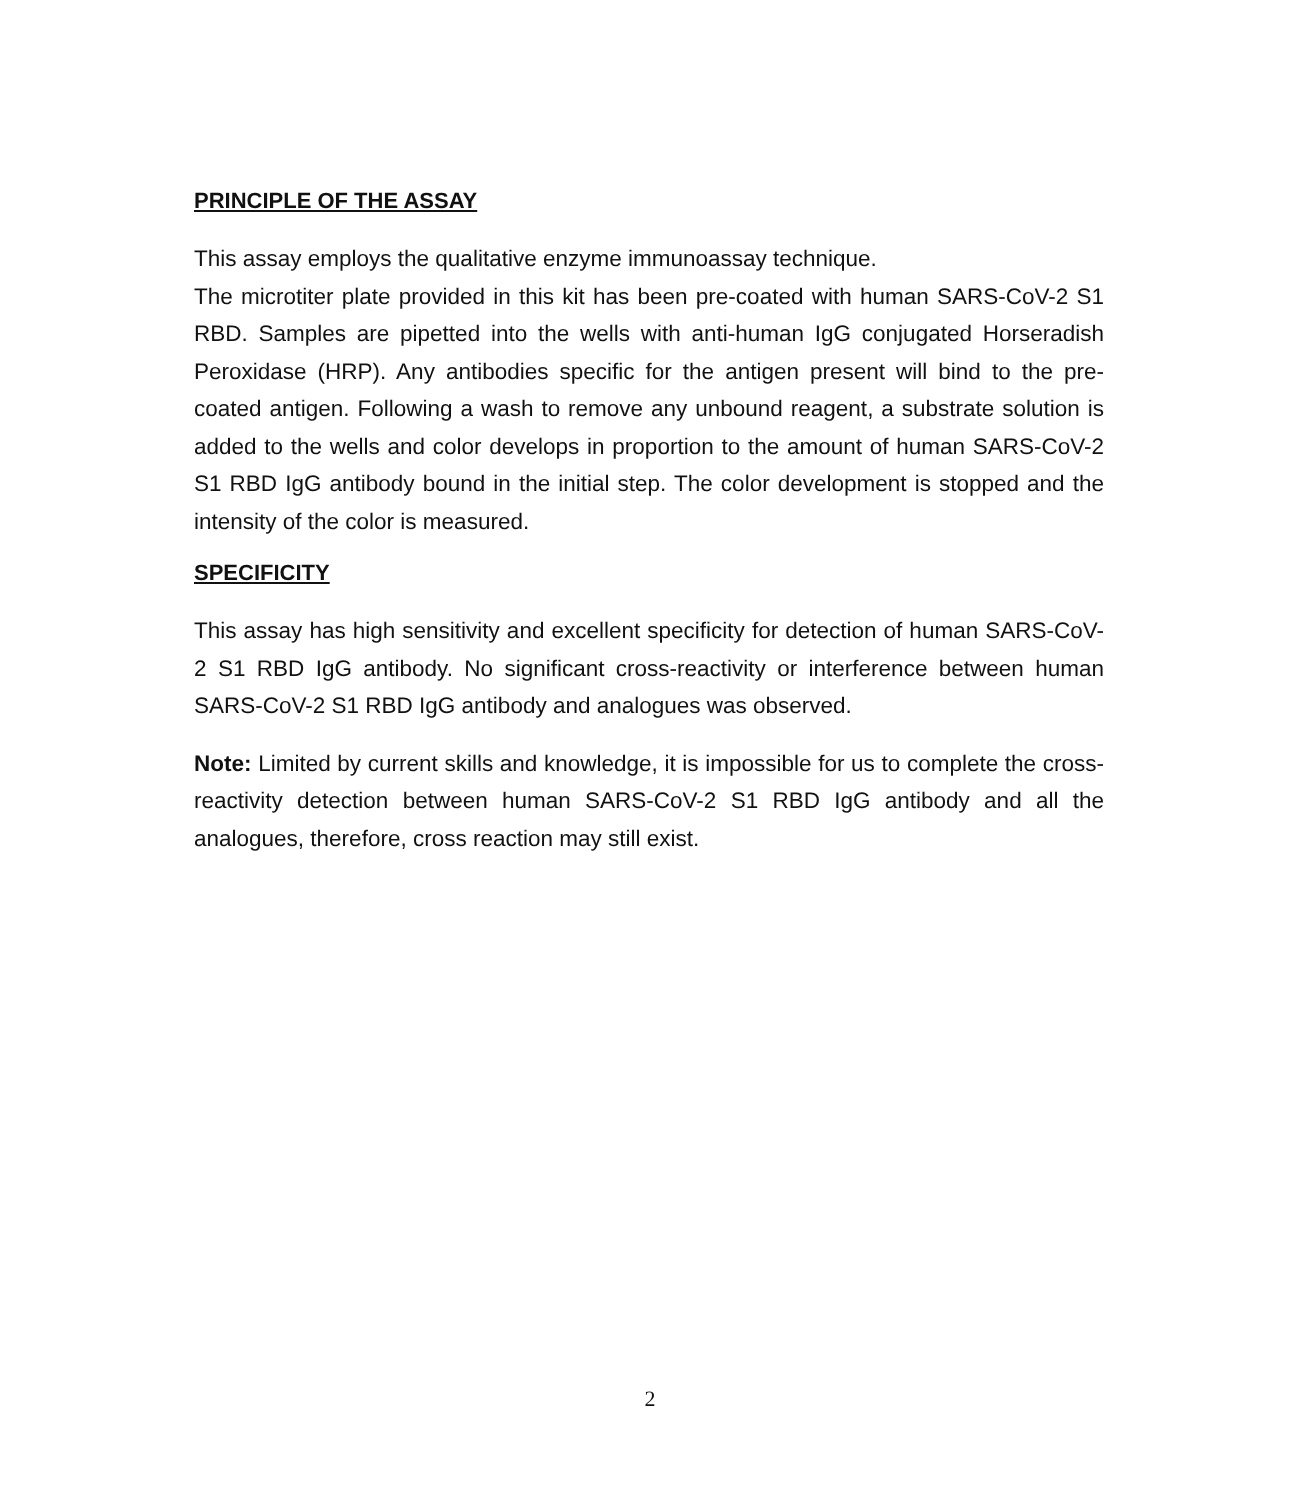PRINCIPLE OF THE ASSAY
This assay employs the qualitative enzyme immunoassay technique.
The microtiter plate provided in this kit has been pre-coated with human SARS-CoV-2 S1 RBD. Samples are pipetted into the wells with anti-human IgG conjugated Horseradish Peroxidase (HRP). Any antibodies specific for the antigen present will bind to the pre-coated antigen. Following a wash to remove any unbound reagent, a substrate solution is added to the wells and color develops in proportion to the amount of human SARS-CoV-2 S1 RBD IgG antibody bound in the initial step. The color development is stopped and the intensity of the color is measured.
SPECIFICITY
This assay has high sensitivity and excellent specificity for detection of human SARS-CoV-2 S1 RBD IgG antibody. No significant cross-reactivity or interference between human SARS-CoV-2 S1 RBD IgG antibody and analogues was observed.
Note: Limited by current skills and knowledge, it is impossible for us to complete the cross-reactivity detection between human SARS-CoV-2 S1 RBD IgG antibody and all the analogues, therefore, cross reaction may still exist.
2